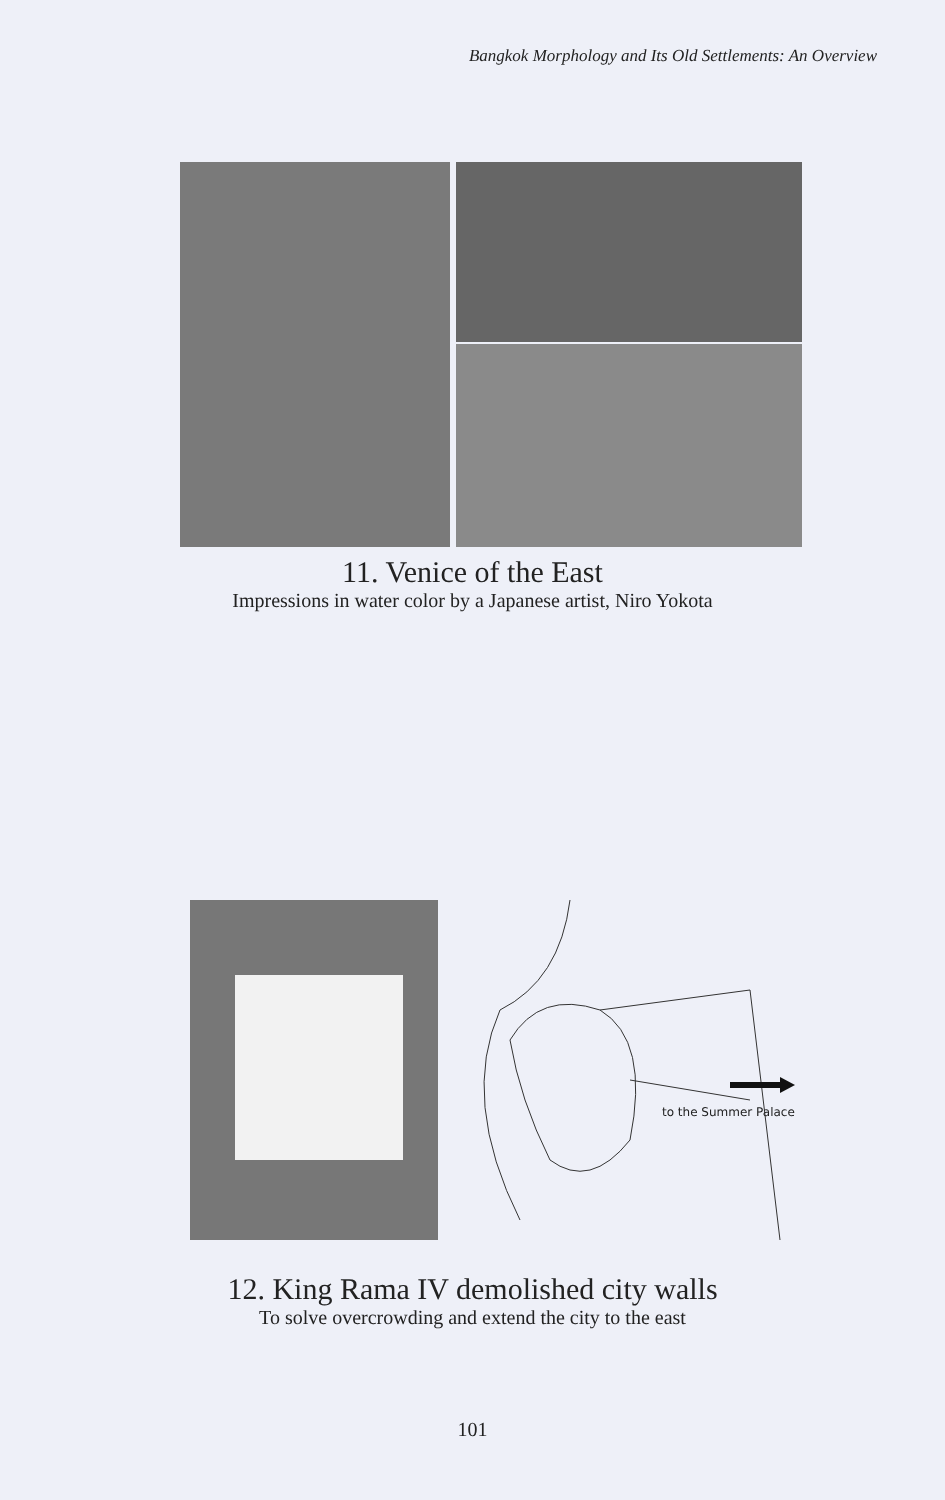Bangkok Morphology and Its Old Settlements: An Overview
11. Venice of the East
Impressions in water color by a Japanese artist, Niro Yokota
to the Summer Palace
12. King Rama IV demolished city walls
To solve overcrowding and extend the city to the east
101